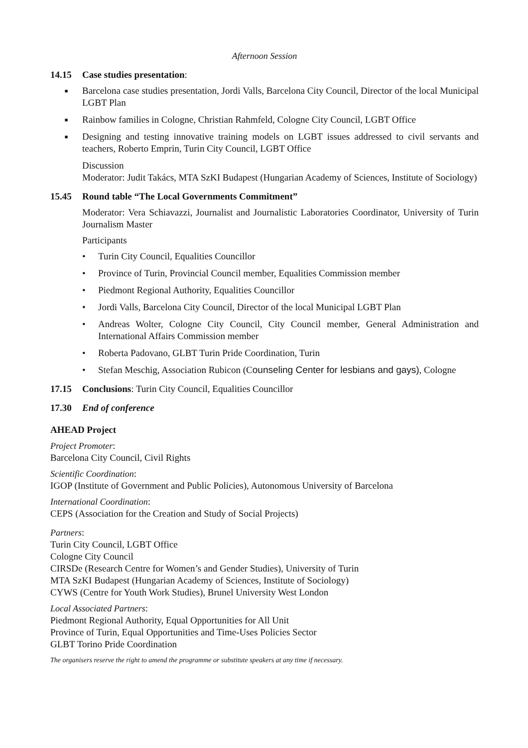Afternoon Session
14.15 Case studies presentation:
■ Barcelona case studies presentation, Jordi Valls, Barcelona City Council, Director of the local Municipal LGBT Plan
■ Rainbow families in Cologne, Christian Rahmfeld, Cologne City Council, LGBT Office
■ Designing and testing innovative training models on LGBT issues addressed to civil servants and teachers, Roberto Emprin, Turin City Council, LGBT Office
Discussion
Moderator: Judit Takács, MTA SzKI Budapest (Hungarian Academy of Sciences, Institute of Sociology)
15.45 Round table “The Local Governments Commitment”
Moderator: Vera Schiavazzi, Journalist and Journalistic Laboratories Coordinator, University of Turin Journalism Master
Participants
• Turin City Council, Equalities Councillor
• Province of Turin, Provincial Council member, Equalities Commission member
• Piedmont Regional Authority, Equalities Councillor
• Jordi Valls, Barcelona City Council, Director of the local Municipal LGBT Plan
• Andreas Wolter, Cologne City Council, City Council member, General Administration and International Affairs Commission member
• Roberta Padovano, GLBT Turin Pride Coordination, Turin
• Stefan Meschig, Association Rubicon (Counseling Center for lesbians and gays), Cologne
17.15 Conclusions: Turin City Council, Equalities Councillor
17.30 End of conference
AHEAD Project
Project Promoter:
Barcelona City Council, Civil Rights
Scientific Coordination:
IGOP (Institute of Government and Public Policies), Autonomous University of Barcelona
International Coordination:
CEPS (Association for the Creation and Study of Social Projects)
Partners:
Turin City Council, LGBT Office
Cologne City Council
CIRSDe (Research Centre for Women’s and Gender Studies), University of Turin
MTA SzKI Budapest (Hungarian Academy of Sciences, Institute of Sociology)
CYWS (Centre for Youth Work Studies), Brunel University West London
Local Associated Partners:
Piedmont Regional Authority, Equal Opportunities for All Unit
Province of Turin, Equal Opportunities and Time-Uses Policies Sector
GLBT Torino Pride Coordination
The organisers reserve the right to amend the programme or substitute speakers at any time if necessary.